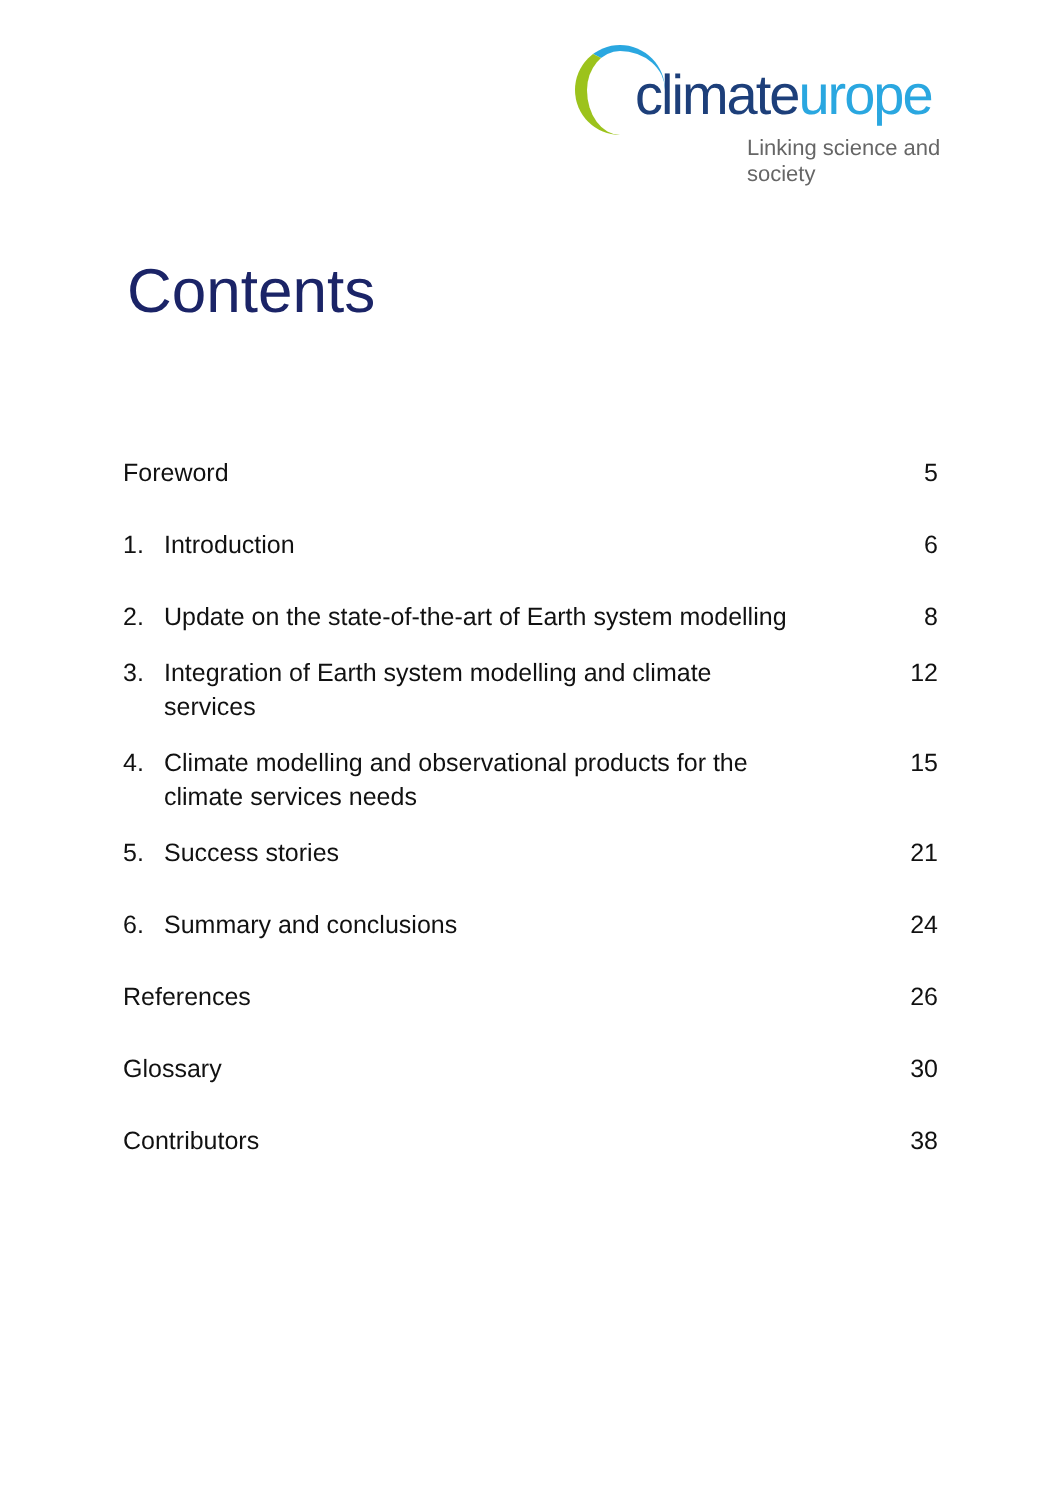climateurope
Linking science and society
Contents
Foreword 5
1. Introduction 6
2. Update on the state-of-the-art of Earth system modelling
8
3. Integration of Earth system modelling and climate services
12
4. Climate modelling and observational products for the climate services needs
15
5. Success stories 21
6. Summary and conclusions 24
References 26
Glossary 30
Contributors 38